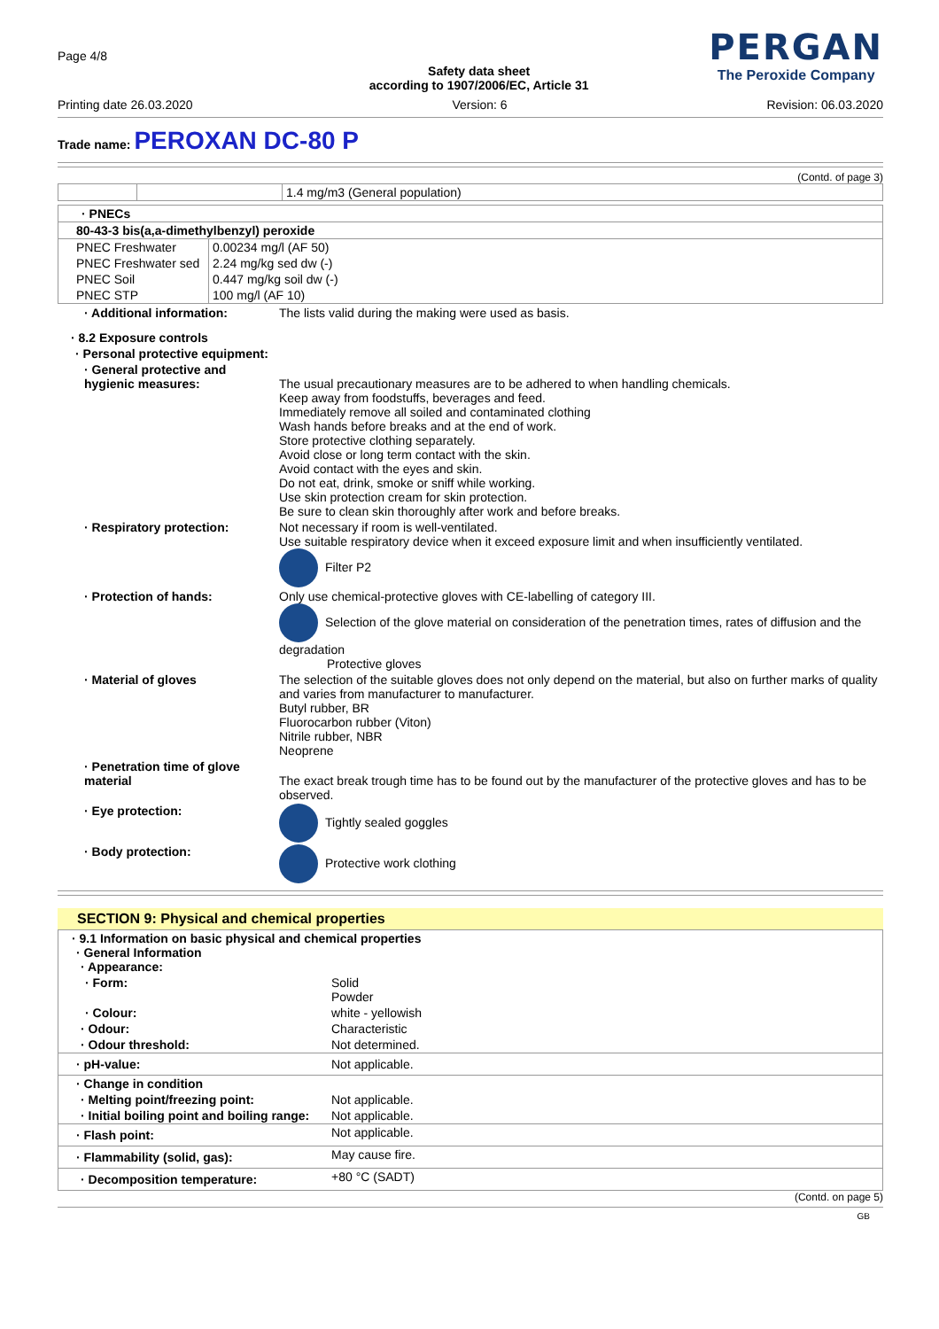Page 4/8
Safety data sheet
according to 1907/2006/EC, Article 31
PERGAN
The Peroxide Company
Printing date 26.03.2020 Version: 6 Revision: 06.03.2020
Trade name: PEROXAN DC-80 P
(Contd. of page 3)
| | | 1.4 mg/m3 (General population) |
| · PNECs | |
| 80-43-3 bis(a,a-dimethylbenzyl) peroxide | |
| PNEC Freshwater | 0.00234 mg/l (AF 50) |
| PNEC Freshwater sed | 2.24 mg/kg sed dw (-) |
| PNEC Soil | 0.447 mg/kg soil dw (-) |
| PNEC STP | 100 mg/l (AF 10) |
· Additional information: The lists valid during the making were used as basis. · 8.2 Exposure controls · Personal protective equipment: · General protective and hygienic measures:
The usual precautionary measures are to be adhered to when handling chemicals.
Keep away from foodstuffs, beverages and feed.
Immediately remove all soiled and contaminated clothing
Wash hands before breaks and at the end of work.
Store protective clothing separately.
Avoid close or long term contact with the skin.
Avoid contact with the eyes and skin.
Do not eat, drink, smoke or sniff while working.
Use skin protection cream for skin protection.
Be sure to clean skin thoroughly after work and before breaks. · Respiratory protection: Not necessary if room is well-ventilated.
Use suitable respiratory device when it exceed exposure limit and when insufficiently ventilated.
Filter P2 · Protection of hands: Only use chemical-protective gloves with CE-labelling of category III.
Selection of the glove material on consideration of the penetration times, rates of diffusion and the degradation
Protective gloves · Material of gloves The selection of the suitable gloves does not only depend on the material, but also on further marks of quality and varies from manufacturer to manufacturer.
Butyl rubber, BR
Fluorocarbon rubber (Viton)
Nitrile rubber, NBR
Neoprene · Penetration time of glove material
The exact break trough time has to be found out by the manufacturer of the protective gloves and has to be observed. · Eye protection: Tightly sealed goggles · Body protection: Protective work clothing
SECTION 9: Physical and chemical properties
| · 9.1 Information on basic physical and chemical properties · General Information · Appearance: | |
| · Form: | Solid Powder |
| · Colour: | white - yellowish |
| · Odour: | Characteristic |
| · Odour threshold: | Not determined. |
| · pH-value: | Not applicable. |
| · Change in condition | |
| · Melting point/freezing point: | Not applicable. |
| · Initial boiling point and boiling range: | Not applicable. |
| · Flash point: | Not applicable. |
| · Flammability (solid, gas): | May cause fire. |
| · Decomposition temperature: | +80 °C (SADT) |
(Contd. on page 5)
GB